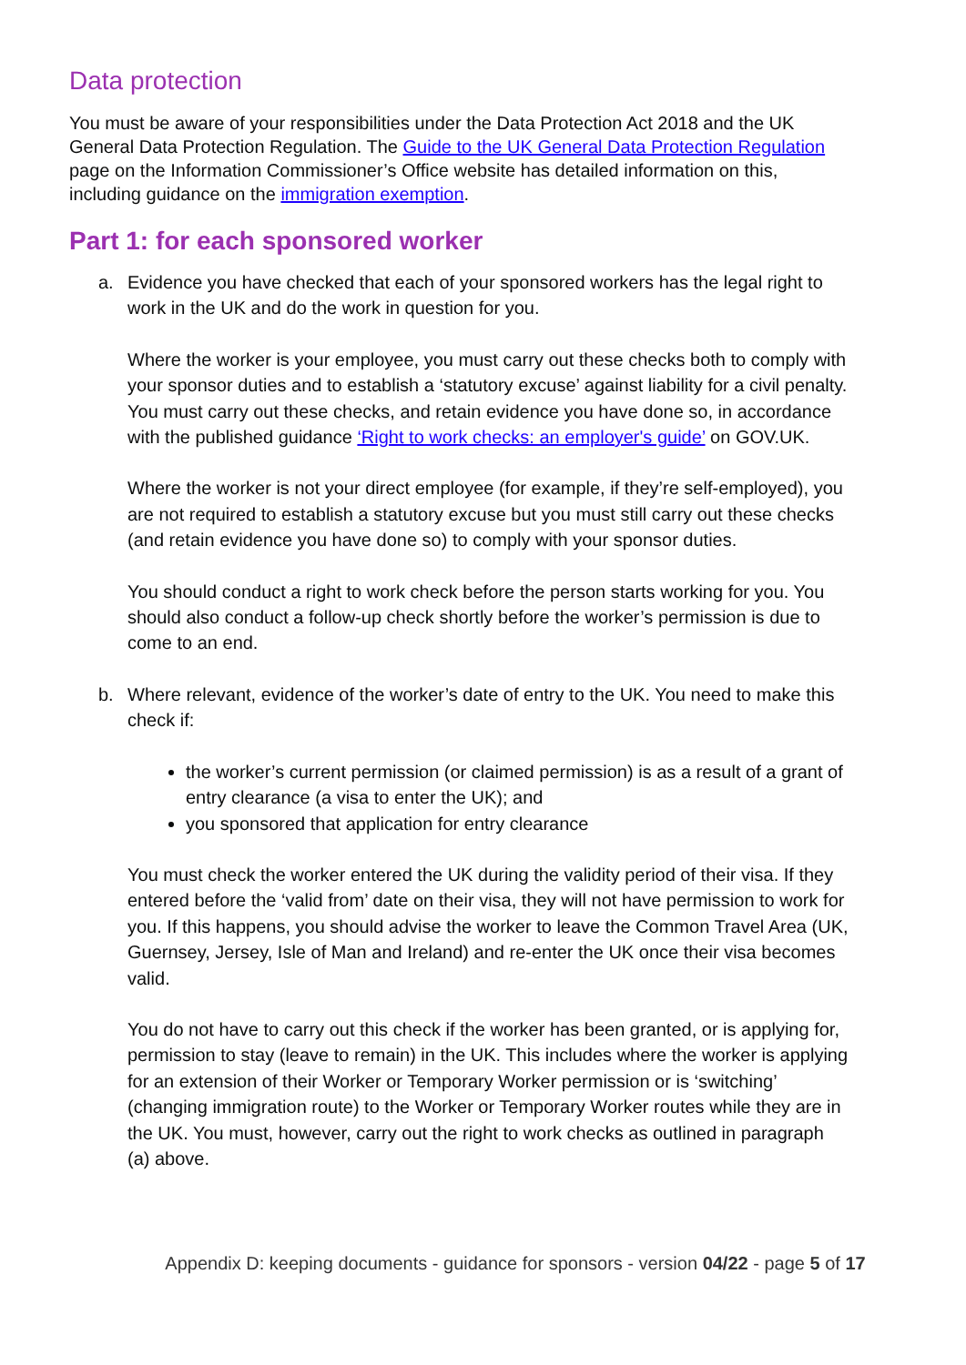Data protection
You must be aware of your responsibilities under the Data Protection Act 2018 and the UK General Data Protection Regulation. The Guide to the UK General Data Protection Regulation page on the Information Commissioner’s Office website has detailed information on this, including guidance on the immigration exemption.
Part 1: for each sponsored worker
a. Evidence you have checked that each of your sponsored workers has the legal right to work in the UK and do the work in question for you.
Where the worker is your employee, you must carry out these checks both to comply with your sponsor duties and to establish a ‘statutory excuse’ against liability for a civil penalty. You must carry out these checks, and retain evidence you have done so, in accordance with the published guidance ‘Right to work checks: an employer's guide’ on GOV.UK.
Where the worker is not your direct employee (for example, if they’re self-employed), you are not required to establish a statutory excuse but you must still carry out these checks (and retain evidence you have done so) to comply with your sponsor duties.
You should conduct a right to work check before the person starts working for you. You should also conduct a follow-up check shortly before the worker’s permission is due to come to an end.
b. Where relevant, evidence of the worker’s date of entry to the UK. You need to make this check if:
the worker’s current permission (or claimed permission) is as a result of a grant of entry clearance (a visa to enter the UK); and
you sponsored that application for entry clearance
You must check the worker entered the UK during the validity period of their visa. If they entered before the ‘valid from’ date on their visa, they will not have permission to work for you. If this happens, you should advise the worker to leave the Common Travel Area (UK, Guernsey, Jersey, Isle of Man and Ireland) and re-enter the UK once their visa becomes valid.
You do not have to carry out this check if the worker has been granted, or is applying for, permission to stay (leave to remain) in the UK. This includes where the worker is applying for an extension of their Worker or Temporary Worker permission or is ‘switching’ (changing immigration route) to the Worker or Temporary Worker routes while they are in the UK. You must, however, carry out the right to work checks as outlined in paragraph (a) above.
Appendix D: keeping documents - guidance for sponsors - version 04/22 - page 5 of 17